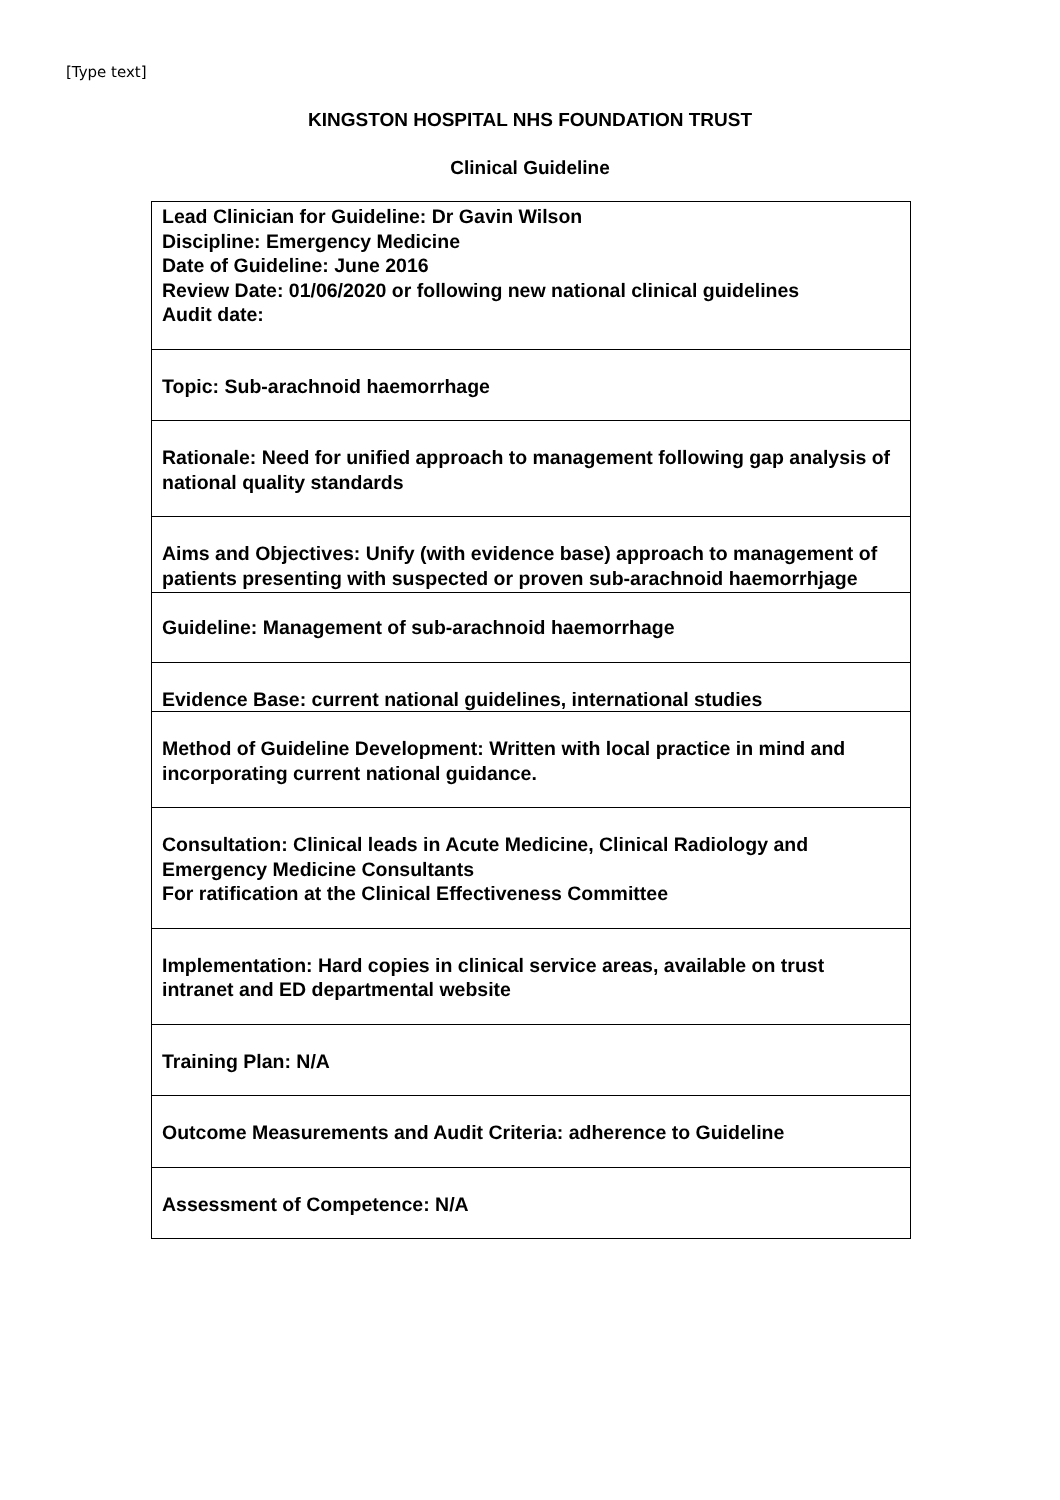[Type text]
KINGSTON HOSPITAL NHS FOUNDATION TRUST
Clinical Guideline
| Lead Clinician for Guideline: Dr Gavin Wilson Discipline: Emergency Medicine Date of Guideline: June 2016 Review Date: 01/06/2020 or following new national clinical guidelines Audit date: |
| Topic: Sub-arachnoid haemorrhage |
| Rationale: Need for unified approach to management following gap analysis of national quality standards |
| Aims and Objectives: Unify (with evidence base) approach to management of patients presenting with suspected or proven sub-arachnoid haemorrhjage |
| Guideline: Management of sub-arachnoid haemorrhage |
| Evidence Base: current national guidelines, international studies |
| Method of Guideline Development: Written with local practice in mind and incorporating current national guidance. |
| Consultation: Clinical leads in Acute Medicine, Clinical Radiology and Emergency Medicine Consultants For ratification at the Clinical Effectiveness Committee |
| Implementation: Hard copies in clinical service areas, available on trust intranet and ED departmental website |
| Training Plan: N/A |
| Outcome Measurements and Audit Criteria: adherence to Guideline |
| Assessment of Competence: N/A |